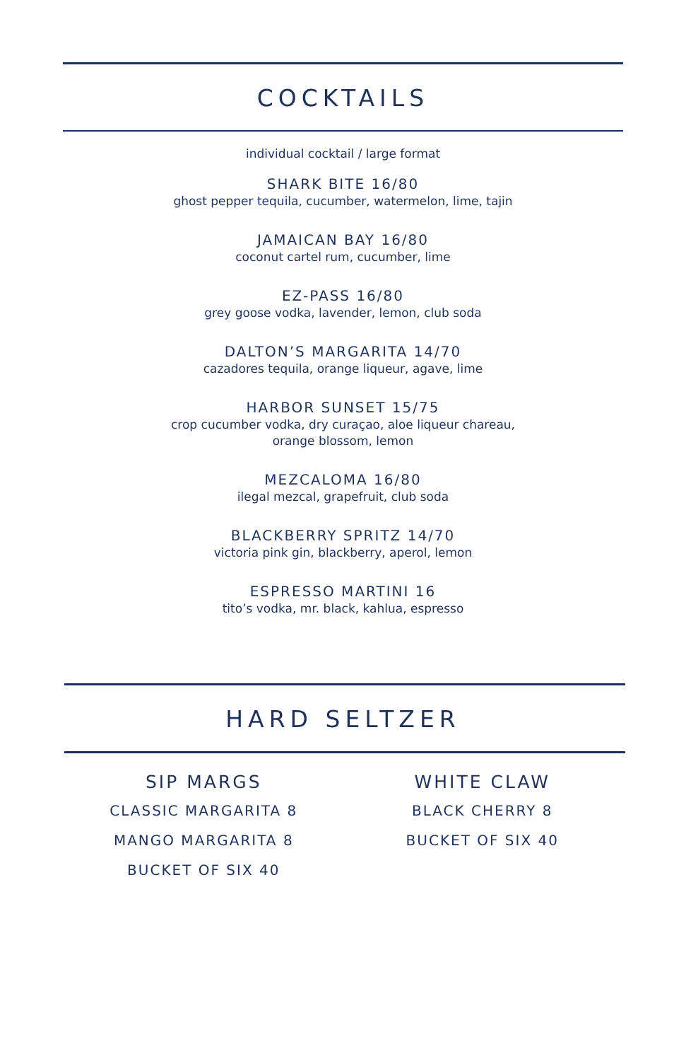COCKTAILS
individual cocktail / large format
SHARK BITE 16/80
ghost pepper tequila, cucumber, watermelon, lime, tajin
JAMAICAN BAY 16/80
coconut cartel rum, cucumber, lime
EZ-PASS 16/80
grey goose vodka, lavender, lemon, club soda
DALTON’S MARGARITA 14/70
cazadores tequila, orange liqueur, agave, lime
HARBOR SUNSET 15/75
crop cucumber vodka, dry curaçao, aloe liqueur chareau,
orange blossom, lemon
MEZCALOMA 16/80
ilegal mezcal, grapefruit, club soda
BLACKBERRY SPRITZ 14/70
victoria pink gin, blackberry, aperol, lemon
ESPRESSO MARTINI 16
tito’s vodka, mr. black, kahlua, espresso
HARD SELTZER
SIP MARGS
CLASSIC MARGARITA 8
MANGO MARGARITA 8
BUCKET OF SIX 40
WHITE CLAW
BLACK CHERRY 8
BUCKET OF SIX 40